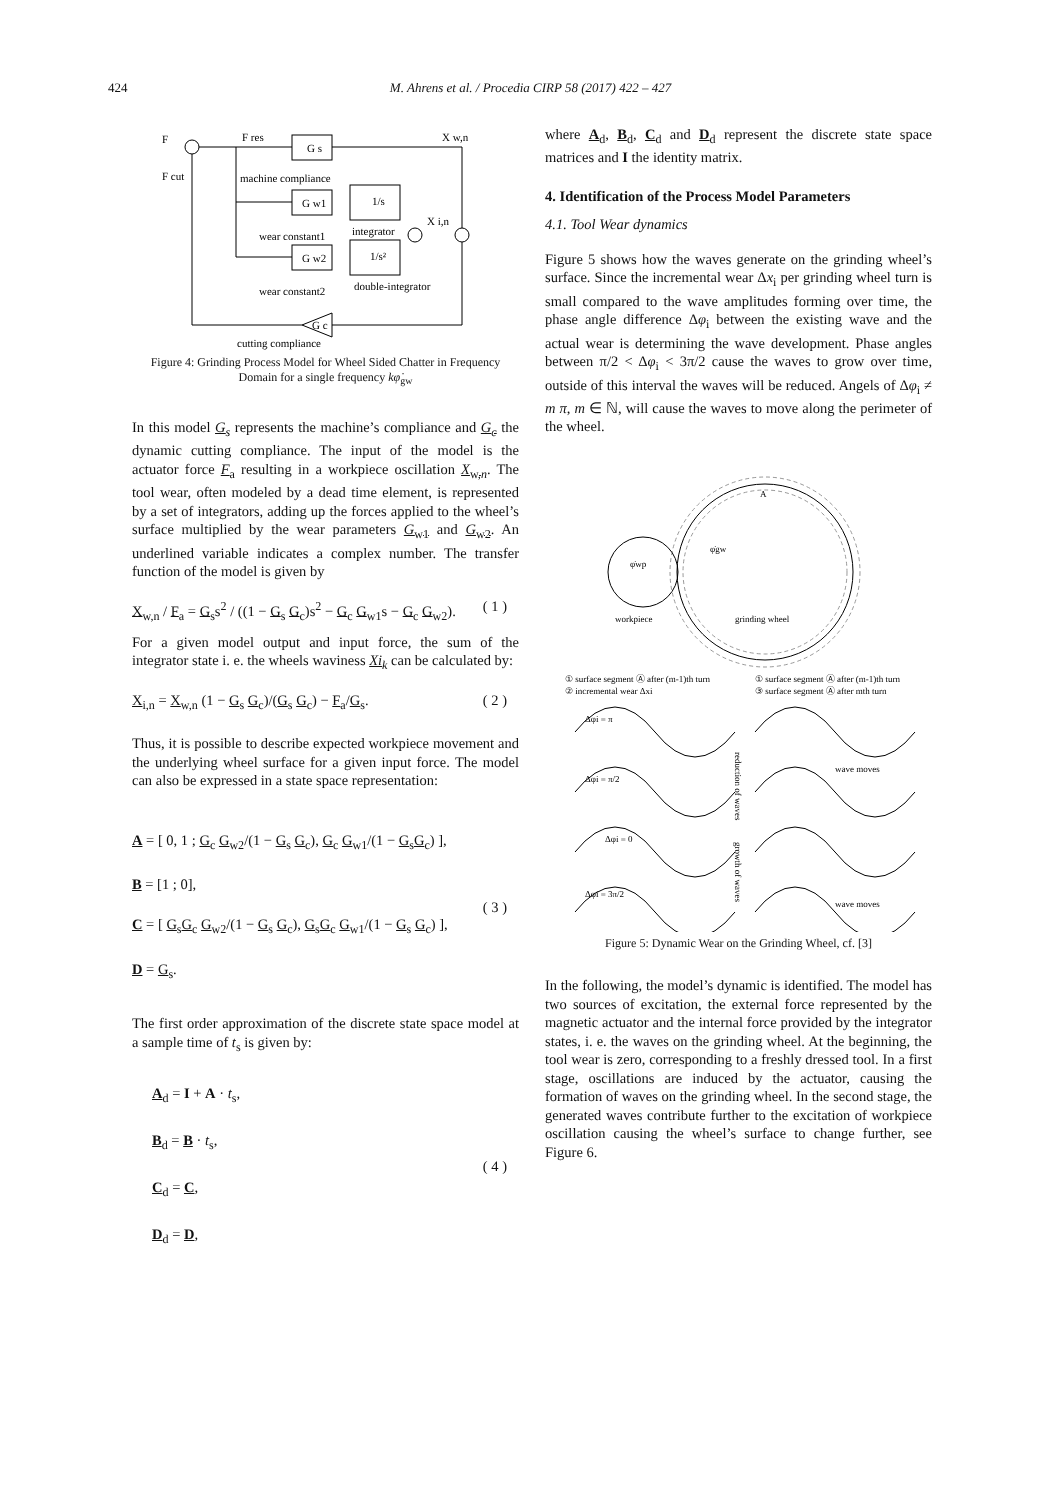424
M. Ahrens et al. / Procedia CIRP 58 (2017) 422 – 427
F
F res
G s
X w,n
F cut
machine compliance
G w1
1/s
X i,n
wear constant1
integrator
G w2
1/s²
wear constant2
double-integrator
G c
cutting compliance
Figure 4: Grinding Process Model for Wheel Sided Chatter in Frequency Domain for a single frequency kφ̇<sub>gw</sub>
In this model G<sub>s</sub> represents the machine’s compliance and G<sub>c</sub> the dynamic cutting compliance. The input of the model is the actuator force F<sub>a</sub> resulting in a workpiece oscillation X<sub>w,n</sub>. The tool wear, often modeled by a dead time element, is represented by a set of integrators, adding up the forces applied to the wheel’s surface multiplied by the wear parameters G<sub>w1</sub> and G<sub>w2</sub>. An underlined variable indicates a complex number. The transfer function of the model is given by
X<sub>w,n</sub> / F<sub>a</sub> = G<sub>s</sub>s<sup>2</sup> / ((1 − G<sub>s</sub> G<sub>c</sub>)s<sup>2</sup> − G<sub>c</sub> G<sub>w1</sub>s − G<sub>c</sub> G<sub>w2</sub>). ( 1 )
For a given model output and input force, the sum of the integrator state i. e. the wheels waviness Xi<sub>k</sub> can be calculated by:
X<sub>i,n</sub> = X<sub>w,n</sub> (1 − G<sub>s</sub> G<sub>c</sub>)/(G<sub>s</sub> G<sub>c</sub>) − F<sub>a</sub>/G<sub>s</sub>. ( 2 )
Thus, it is possible to describe expected workpiece movement and the underlying wheel surface for a given input force. The model can also be expressed in a state space representation:
A = [ 0, 1 ; G<sub>c</sub> G<sub>w2</sub>/(1 − G<sub>s</sub> G<sub>c</sub>), G<sub>c</sub> G<sub>w1</sub>/(1 − G<sub>s</sub>G<sub>c</sub>) ],
B = [1 ; 0],
C = [ G<sub>s</sub>G<sub>c</sub> G<sub>w2</sub>/(1 − G<sub>s</sub> G<sub>c</sub>), G<sub>s</sub>G<sub>c</sub> G<sub>w1</sub>/(1 − G<sub>s</sub> G<sub>c</sub>) ],
D = G<sub>s</sub>. ( 3 )
The first order approximation of the discrete state space model at a sample time of t<sub>s</sub> is given by:
A<sub>d</sub> = I + A · t<sub>s</sub>,
B<sub>d</sub> = B · t<sub>s</sub>,
C<sub>d</sub> = C,
D<sub>d</sub> = D, ( 4 )
where A<sub>d</sub>, B<sub>d</sub>, C<sub>d</sub> and D<sub>d</sub> represent the discrete state space matrices and I the identity matrix.
4. Identification of the Process Model Parameters
4.1. Tool Wear dynamics
Figure 5 shows how the waves generate on the grinding wheel’s surface. Since the incremental wear Δx<sub>i</sub> per grinding wheel turn is small compared to the wave amplitudes forming over time, the phase angle difference Δφ<sub>i</sub> between the existing wave and the actual wear is determining the wave development. Phase angles between π/2 < Δφ<sub>i</sub> < 3π/2 cause the waves to grow over time, outside of this interval the waves will be reduced. Angels of Δφ<sub>i</sub> ≠ m π, m ∈ ℕ, will cause the waves to move along the perimeter of the wheel.
φ̇wp
φ̇gw
A
workpiece
grinding wheel
① surface segment Ⓐ after (m-1)th turn
② incremental wear Δxi
① surface segment Ⓐ after (m-1)th turn
③ surface segment Ⓐ after mth turn
Δφi = π
Δφi = π/2
Δφi = 0
Δφi = 3π/2
reduction of waves
growth of waves
wave moves
wave moves
Figure 5: Dynamic Wear on the Grinding Wheel, cf. [3]
In the following, the model’s dynamic is identified. The model has two sources of excitation, the external force represented by the magnetic actuator and the internal force provided by the integrator states, i. e. the waves on the grinding wheel. At the beginning, the tool wear is zero, corresponding to a freshly dressed tool. In a first stage, oscillations are induced by the actuator, causing the formation of waves on the grinding wheel. In the second stage, the generated waves contribute further to the excitation of workpiece oscillation causing the wheel’s surface to change further, see Figure 6.